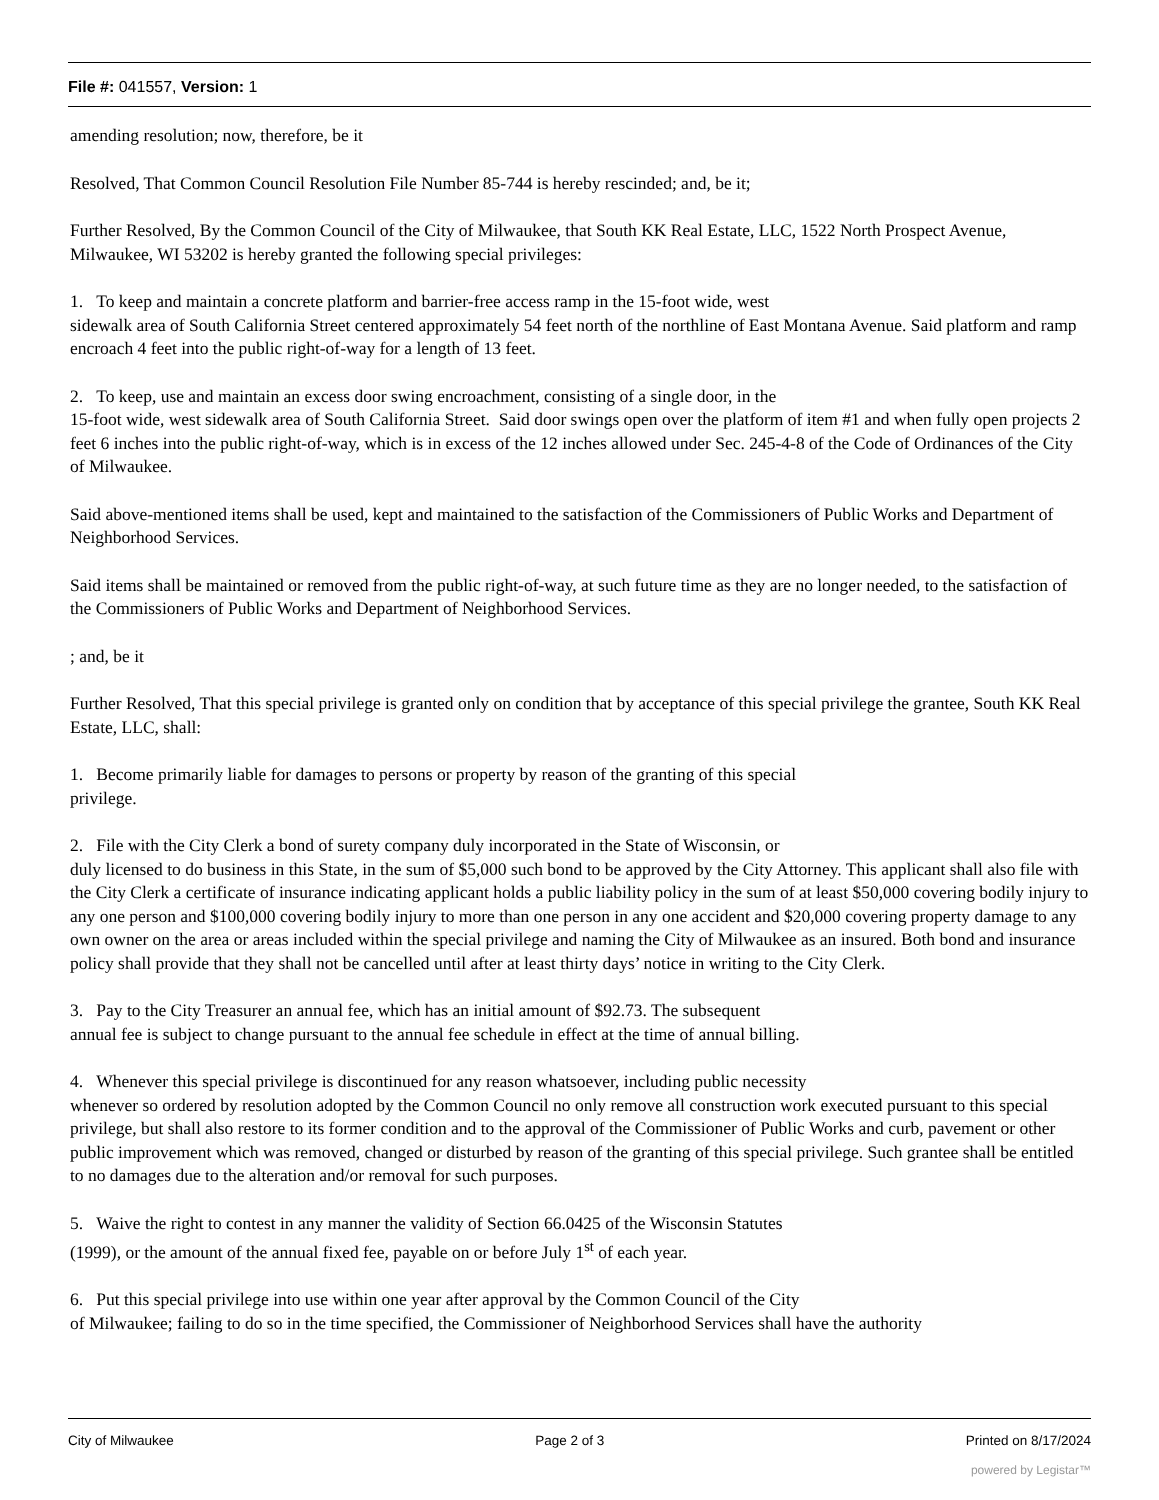File #: 041557, Version: 1
amending resolution; now, therefore, be it
Resolved, That Common Council Resolution File Number 85-744 is hereby rescinded; and, be it;
Further Resolved, By the Common Council of the City of Milwaukee, that South KK Real Estate, LLC, 1522 North Prospect Avenue, Milwaukee, WI 53202 is hereby granted the following special privileges:
1. To keep and maintain a concrete platform and barrier-free access ramp in the 15-foot wide, west
sidewalk area of South California Street centered approximately 54 feet north of the northline of East Montana Avenue. Said platform and ramp encroach 4 feet into the public right-of-way for a length of 13 feet.
2. To keep, use and maintain an excess door swing encroachment, consisting of a single door, in the
15-foot wide, west sidewalk area of South California Street. Said door swings open over the platform of item #1 and when fully open projects 2 feet 6 inches into the public right-of-way, which is in excess of the 12 inches allowed under Sec. 245-4-8 of the Code of Ordinances of the City of Milwaukee.
Said above-mentioned items shall be used, kept and maintained to the satisfaction of the Commissioners of Public Works and Department of Neighborhood Services.
Said items shall be maintained or removed from the public right-of-way, at such future time as they are no longer needed, to the satisfaction of the Commissioners of Public Works and Department of Neighborhood Services.
; and, be it
Further Resolved, That this special privilege is granted only on condition that by acceptance of this special privilege the grantee, South KK Real Estate, LLC, shall:
1. Become primarily liable for damages to persons or property by reason of the granting of this special
privilege.
2. File with the City Clerk a bond of surety company duly incorporated in the State of Wisconsin, or
duly licensed to do business in this State, in the sum of $5,000 such bond to be approved by the City Attorney. This applicant shall also file with the City Clerk a certificate of insurance indicating applicant holds a public liability policy in the sum of at least $50,000 covering bodily injury to any one person and $100,000 covering bodily injury to more than one person in any one accident and $20,000 covering property damage to any own owner on the area or areas included within the special privilege and naming the City of Milwaukee as an insured. Both bond and insurance policy shall provide that they shall not be cancelled until after at least thirty days’ notice in writing to the City Clerk.
3. Pay to the City Treasurer an annual fee, which has an initial amount of $92.73. The subsequent
annual fee is subject to change pursuant to the annual fee schedule in effect at the time of annual billing.
4. Whenever this special privilege is discontinued for any reason whatsoever, including public necessity
whenever so ordered by resolution adopted by the Common Council no only remove all construction work executed pursuant to this special privilege, but shall also restore to its former condition and to the approval of the Commissioner of Public Works and curb, pavement or other public improvement which was removed, changed or disturbed by reason of the granting of this special privilege. Such grantee shall be entitled to no damages due to the alteration and/or removal for such purposes.
5. Waive the right to contest in any manner the validity of Section 66.0425 of the Wisconsin Statutes
(1999), or the amount of the annual fixed fee, payable on or before July 1<sup>st</sup> of each year.
6. Put this special privilege into use within one year after approval by the Common Council of the City
of Milwaukee; failing to do so in the time specified, the Commissioner of Neighborhood Services shall have the authority
City of Milwaukee Page 2 of 3 Printed on 8/17/2024
powered by Legistar™